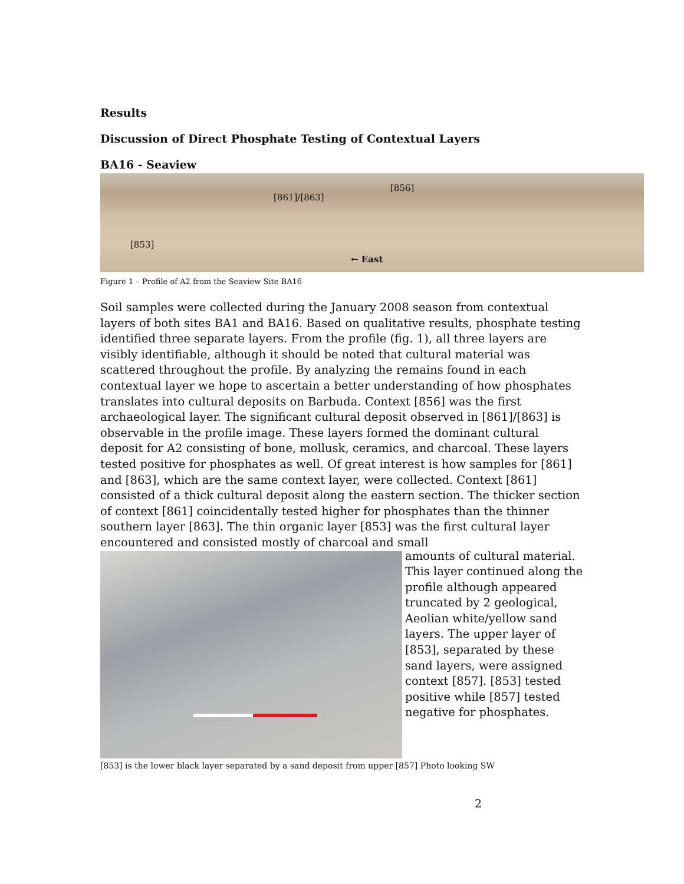Results
Discussion of Direct Phosphate Testing of Contextual Layers
BA16 - Seaview
[856]
[861]/[863]
[853]
← East
Figure 1 – Profile of A2 from the Seaview Site BA16
Soil samples were collected during the January 2008 season from contextual layers of both sites BA1 and BA16. Based on qualitative results, phosphate testing identified three separate layers. From the profile (fig. 1), all three layers are visibly identifiable, although it should be noted that cultural material was scattered throughout the profile. By analyzing the remains found in each contextual layer we hope to ascertain a better understanding of how phosphates translates into cultural deposits on Barbuda. Context [856] was the first archaeological layer. The significant cultural deposit observed in [861]/[863] is observable in the profile image. These layers formed the dominant cultural deposit for A2 consisting of bone, mollusk, ceramics, and charcoal. These layers tested positive for phosphates as well. Of great interest is how samples for [861] and [863], which are the same context layer, were collected. Context [861] consisted of a thick cultural deposit along the eastern section. The thicker section of context [861] coincidentally tested higher for phosphates than the thinner southern layer [863]. The thin organic layer [853] was the first cultural layer encountered and consisted mostly of charcoal and small
amounts of cultural material. This layer continued along the profile although appeared truncated by 2 geological, Aeolian white/yellow sand layers. The upper layer of [853], separated by these sand layers, were assigned context [857]. [853] tested positive while [857] tested negative for phosphates.
[853] is the lower black layer separated by a sand deposit from upper [857] Photo looking SW
2